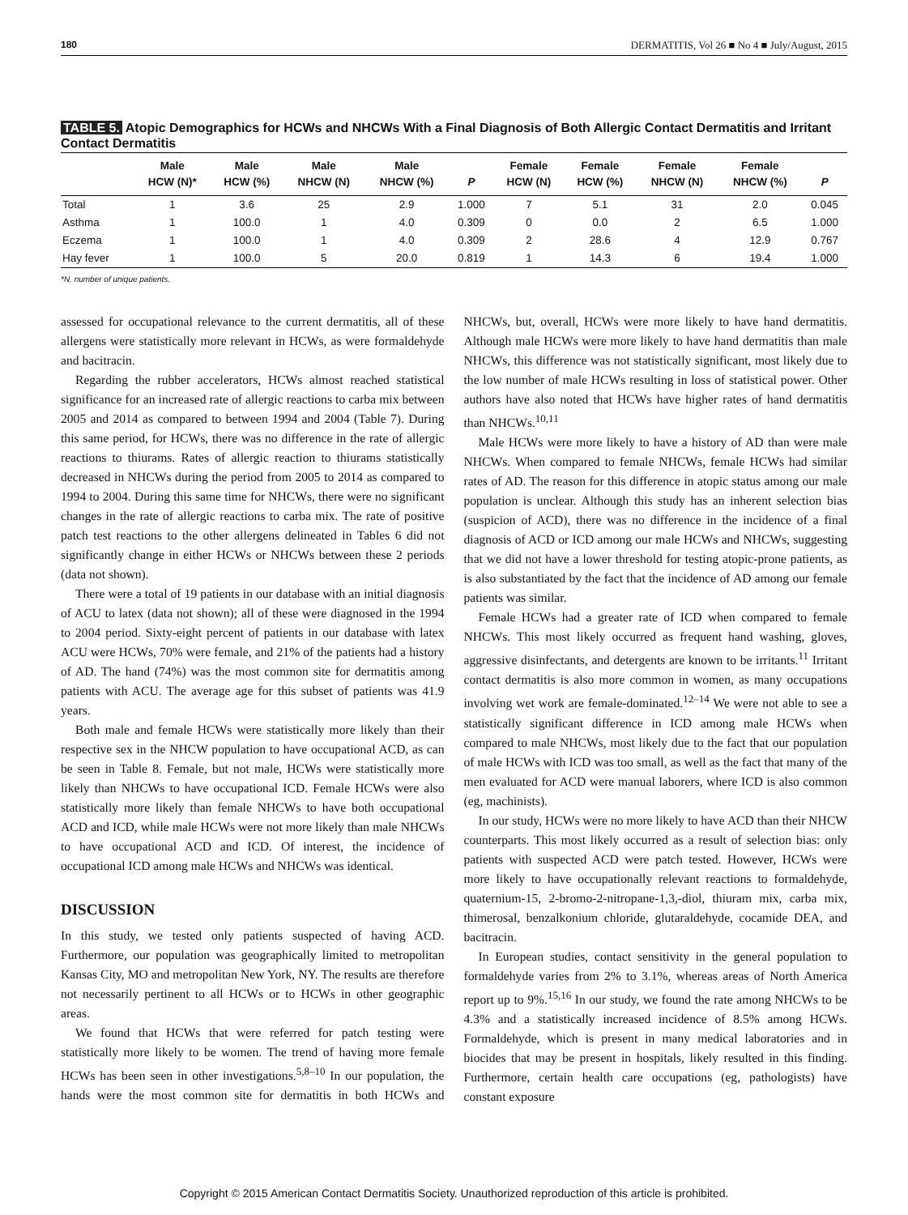180 DERMATITIS, Vol 26 ■ No 4 ■ July/August, 2015
TABLE 5. Atopic Demographics for HCWs and NHCWs With a Final Diagnosis of Both Allergic Contact Dermatitis and Irritant Contact Dermatitis
| | Male HCW (N)* | Male HCW (%) | Male NHCW (N) | Male NHCW (%) | P | Female HCW (N) | Female HCW (%) | Female NHCW (N) | Female NHCW (%) | P |
| --- | --- | --- | --- | --- | --- | --- | --- | --- | --- | --- |
| Total | 1 | 3.6 | 25 | 2.9 | 1.000 | 7 | 5.1 | 31 | 2.0 | 0.045 |
| Asthma | 1 | 100.0 | 1 | 4.0 | 0.309 | 0 | 0.0 | 2 | 6.5 | 1.000 |
| Eczema | 1 | 100.0 | 1 | 4.0 | 0.309 | 2 | 28.6 | 4 | 12.9 | 0.767 |
| Hay fever | 1 | 100.0 | 5 | 20.0 | 0.819 | 1 | 14.3 | 6 | 19.4 | 1.000 |
*N, number of unique patients.
assessed for occupational relevance to the current dermatitis, all of these allergens were statistically more relevant in HCWs, as were formaldehyde and bacitracin.
Regarding the rubber accelerators, HCWs almost reached statistical significance for an increased rate of allergic reactions to carba mix between 2005 and 2014 as compared to between 1994 and 2004 (Table 7). During this same period, for HCWs, there was no difference in the rate of allergic reactions to thiurams. Rates of allergic reaction to thiurams statistically decreased in NHCWs during the period from 2005 to 2014 as compared to 1994 to 2004. During this same time for NHCWs, there were no significant changes in the rate of allergic reactions to carba mix. The rate of positive patch test reactions to the other allergens delineated in Tables 6 did not significantly change in either HCWs or NHCWs between these 2 periods (data not shown).
There were a total of 19 patients in our database with an initial diagnosis of ACU to latex (data not shown); all of these were diagnosed in the 1994 to 2004 period. Sixty-eight percent of patients in our database with latex ACU were HCWs, 70% were female, and 21% of the patients had a history of AD. The hand (74%) was the most common site for dermatitis among patients with ACU. The average age for this subset of patients was 41.9 years.
Both male and female HCWs were statistically more likely than their respective sex in the NHCW population to have occupational ACD, as can be seen in Table 8. Female, but not male, HCWs were statistically more likely than NHCWs to have occupational ICD. Female HCWs were also statistically more likely than female NHCWs to have both occupational ACD and ICD, while male HCWs were not more likely than male NHCWs to have occupational ACD and ICD. Of interest, the incidence of occupational ICD among male HCWs and NHCWs was identical.
DISCUSSION
In this study, we tested only patients suspected of having ACD. Furthermore, our population was geographically limited to metropolitan Kansas City, MO and metropolitan New York, NY. The results are therefore not necessarily pertinent to all HCWs or to HCWs in other geographic areas.
We found that HCWs that were referred for patch testing were statistically more likely to be women. The trend of having more female HCWs has been seen in other investigations.<sup>5,8–10</sup> In our population, the hands were the most common site for dermatitis in both HCWs and NHCWs, but, overall, HCWs were more likely to have hand dermatitis. Although male HCWs were more likely to have hand dermatitis than male NHCWs, this difference was not statistically significant, most likely due to the low number of male HCWs resulting in loss of statistical power. Other authors have also noted that HCWs have higher rates of hand dermatitis than NHCWs.<sup>10,11</sup>
Male HCWs were more likely to have a history of AD than were male NHCWs. When compared to female NHCWs, female HCWs had similar rates of AD. The reason for this difference in atopic status among our male population is unclear. Although this study has an inherent selection bias (suspicion of ACD), there was no difference in the incidence of a final diagnosis of ACD or ICD among our male HCWs and NHCWs, suggesting that we did not have a lower threshold for testing atopic-prone patients, as is also substantiated by the fact that the incidence of AD among our female patients was similar.
Female HCWs had a greater rate of ICD when compared to female NHCWs. This most likely occurred as frequent hand washing, gloves, aggressive disinfectants, and detergents are known to be irritants.<sup>11</sup> Irritant contact dermatitis is also more common in women, as many occupations involving wet work are female-dominated.<sup>12–14</sup> We were not able to see a statistically significant difference in ICD among male HCWs when compared to male NHCWs, most likely due to the fact that our population of male HCWs with ICD was too small, as well as the fact that many of the men evaluated for ACD were manual laborers, where ICD is also common (eg, machinists).
In our study, HCWs were no more likely to have ACD than their NHCW counterparts. This most likely occurred as a result of selection bias: only patients with suspected ACD were patch tested. However, HCWs were more likely to have occupationally relevant reactions to formaldehyde, quaternium-15, 2-bromo-2-nitropane-1,3,-diol, thiuram mix, carba mix, thimerosal, benzalkonium chloride, glutaraldehyde, cocamide DEA, and bacitracin.
In European studies, contact sensitivity in the general population to formaldehyde varies from 2% to 3.1%, whereas areas of North America report up to 9%.<sup>15,16</sup> In our study, we found the rate among NHCWs to be 4.3% and a statistically increased incidence of 8.5% among HCWs. Formaldehyde, which is present in many medical laboratories and in biocides that may be present in hospitals, likely resulted in this finding. Furthermore, certain health care occupations (eg, pathologists) have constant exposure
Copyright © 2015 American Contact Dermatitis Society. Unauthorized reproduction of this article is prohibited.